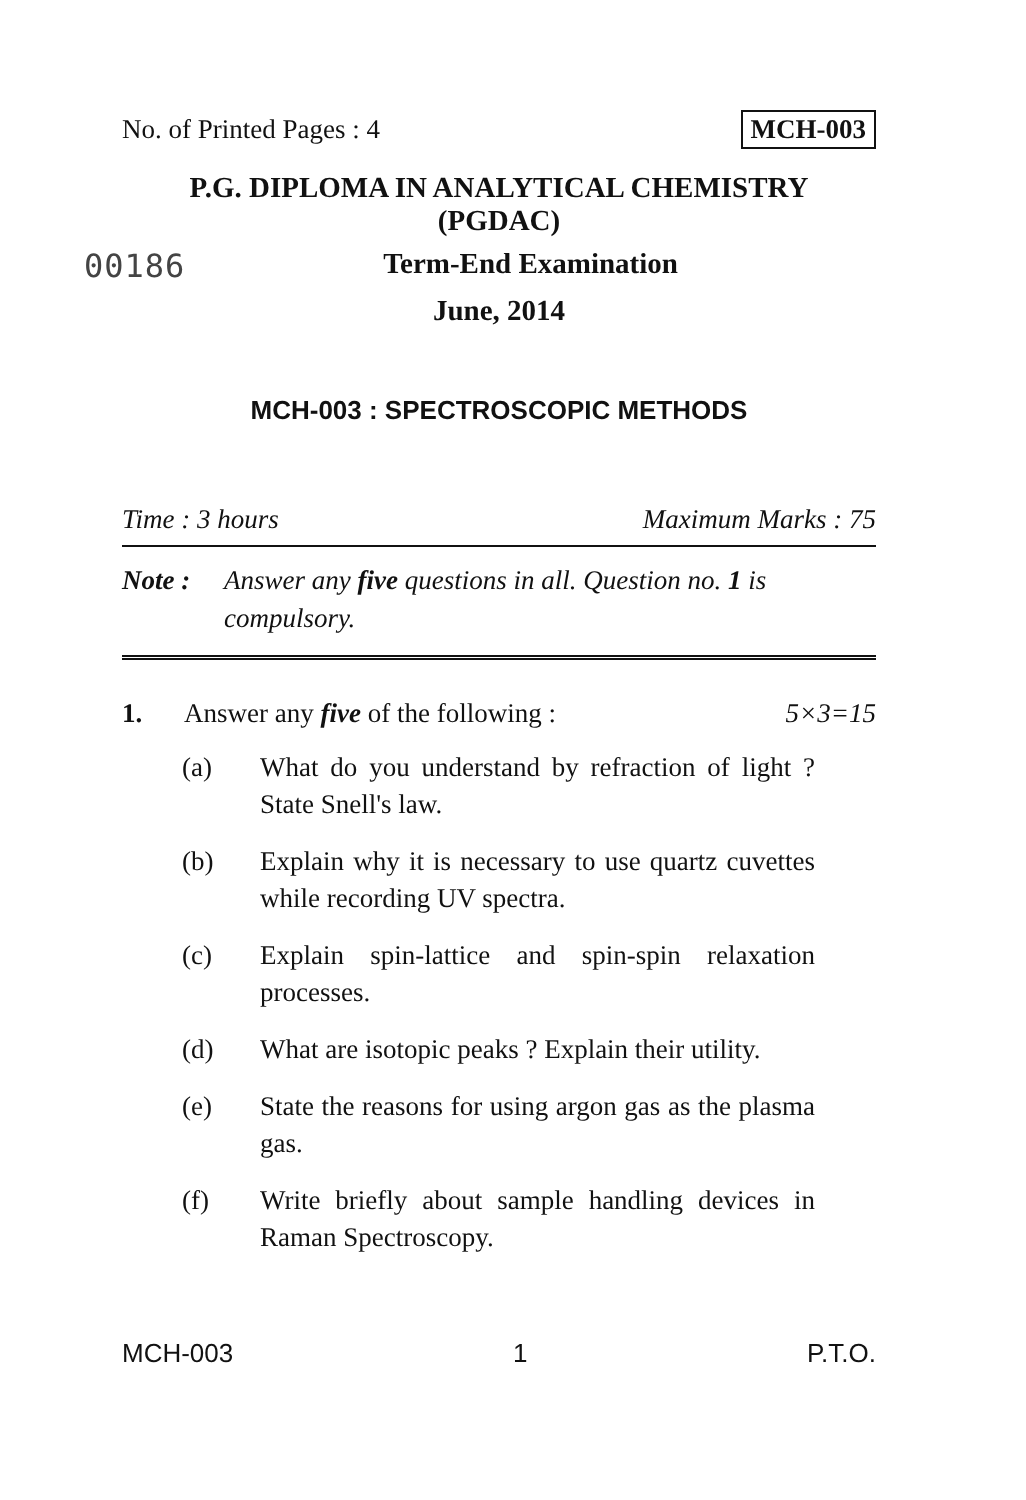No. of Printed Pages : 4 MCH-003
P.G. DIPLOMA IN ANALYTICAL CHEMISTRY
(PGDAC)
00186
Term-End Examination
June, 2014
MCH-003 : SPECTROSCOPIC METHODS
Time : 3 hours Maximum Marks : 75
Note : Answer any five questions in all. Question no. 1 is compulsory.
1. Answer any five of the following : 5×3=15
(a) What do you understand by refraction of light ? State Snell's law.
(b) Explain why it is necessary to use quartz cuvettes while recording UV spectra.
(c) Explain spin-lattice and spin-spin relaxation processes.
(d) What are isotopic peaks ? Explain their utility.
(e) State the reasons for using argon gas as the plasma gas.
(f) Write briefly about sample handling devices in Raman Spectroscopy.
MCH-003 1 P.T.O.